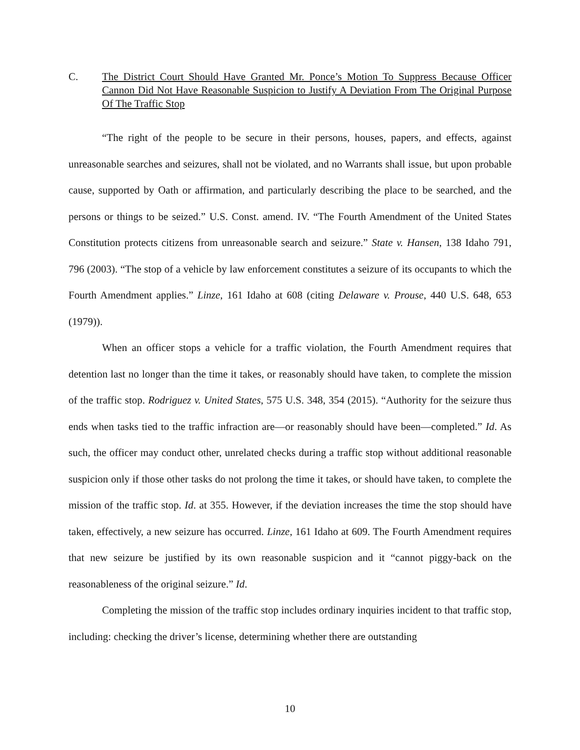C. The District Court Should Have Granted Mr. Ponce’s Motion To Suppress Because Officer Cannon Did Not Have Reasonable Suspicion to Justify A Deviation From The Original Purpose Of The Traffic Stop
“The right of the people to be secure in their persons, houses, papers, and effects, against unreasonable searches and seizures, shall not be violated, and no Warrants shall issue, but upon probable cause, supported by Oath or affirmation, and particularly describing the place to be searched, and the persons or things to be seized.” U.S. Const. amend. IV. “The Fourth Amendment of the United States Constitution protects citizens from unreasonable search and seizure.” State v. Hansen, 138 Idaho 791, 796 (2003). “The stop of a vehicle by law enforcement constitutes a seizure of its occupants to which the Fourth Amendment applies.” Linze, 161 Idaho at 608 (citing Delaware v. Prouse, 440 U.S. 648, 653 (1979)).
When an officer stops a vehicle for a traffic violation, the Fourth Amendment requires that detention last no longer than the time it takes, or reasonably should have taken, to complete the mission of the traffic stop. Rodriguez v. United States, 575 U.S. 348, 354 (2015). “Authority for the seizure thus ends when tasks tied to the traffic infraction are—or reasonably should have been—completed.” Id. As such, the officer may conduct other, unrelated checks during a traffic stop without additional reasonable suspicion only if those other tasks do not prolong the time it takes, or should have taken, to complete the mission of the traffic stop. Id. at 355. However, if the deviation increases the time the stop should have taken, effectively, a new seizure has occurred. Linze, 161 Idaho at 609. The Fourth Amendment requires that new seizure be justified by its own reasonable suspicion and it “cannot piggy-back on the reasonableness of the original seizure.” Id.
Completing the mission of the traffic stop includes ordinary inquiries incident to that traffic stop, including: checking the driver’s license, determining whether there are outstanding
10